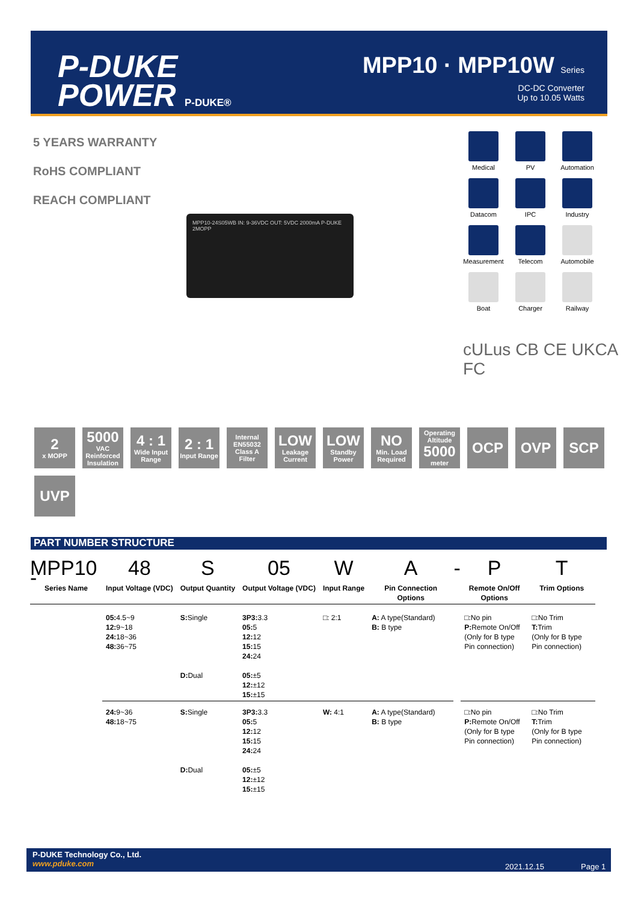P-DUKE
POWER P-DUKE®
MPP10 · MPP10W Series
DC-DC Converter
Up to 10.05 Watts
5 YEARS WARRANTY
RoHS COMPLIANT
REACH COMPLIANT
MPP10-24S05WB IN: 9-36VDC OUT: 5VDC 2000mA P-DUKE 2MOPP
Medical
PV
Automation
Datacom
IPC
Industry
Measurement
Telecom
Automobile
Boat
Charger
Railway
cULus CB CE UKCA
FC
2
x MOPP
5000
VAC Reinforced Insulation
4 : 1
Wide Input Range
2 : 1
Input Range
Internal EN55032 Class A Filter
LOW
Leakage Current
LOW
Standby Power
NO
Min. Load Required
Operating Altitude
5000
meter
OCP
OVP
SCP
UVP
PART NUMBER STRUCTURE
| MPP10 - | 48 | S | 05 | W | A | - | P | T |
| Series Name | Input Voltage (VDC) | Output Quantity | Output Voltage (VDC) | Input Range | Pin Connection Options | | Remote On/Off Options | Trim Options |
| | 05: 4.5~9 12: 9~18 24: 18~36 48: 36~75 | S: Single D: Dual | 3P3: 3.3 05: 5 12: 12 15: 15 24: 24 05: ±5 12: ±12 15: ±15 | □: 2:1 | A: A type(Standard) B: B type | | □:No pin P: Remote On/Off (Only for B type Pin connection) | □:No Trim T: Trim (Only for B type Pin connection) |
| | 24: 9~36 48: 18~75 | S: Single D: Dual | 3P3: 3.3 05: 5 12: 12 15: 15 24: 24 05: ±5 12: ±12 15: ±15 | W: 4:1 | A: A type(Standard) B: B type | | □:No pin P: Remote On/Off (Only for B type Pin connection) | □:No Trim T: Trim (Only for B type Pin connection) |
P-DUKE Technology Co., Ltd.
www.pduke.com
2021.12.15 Page 1